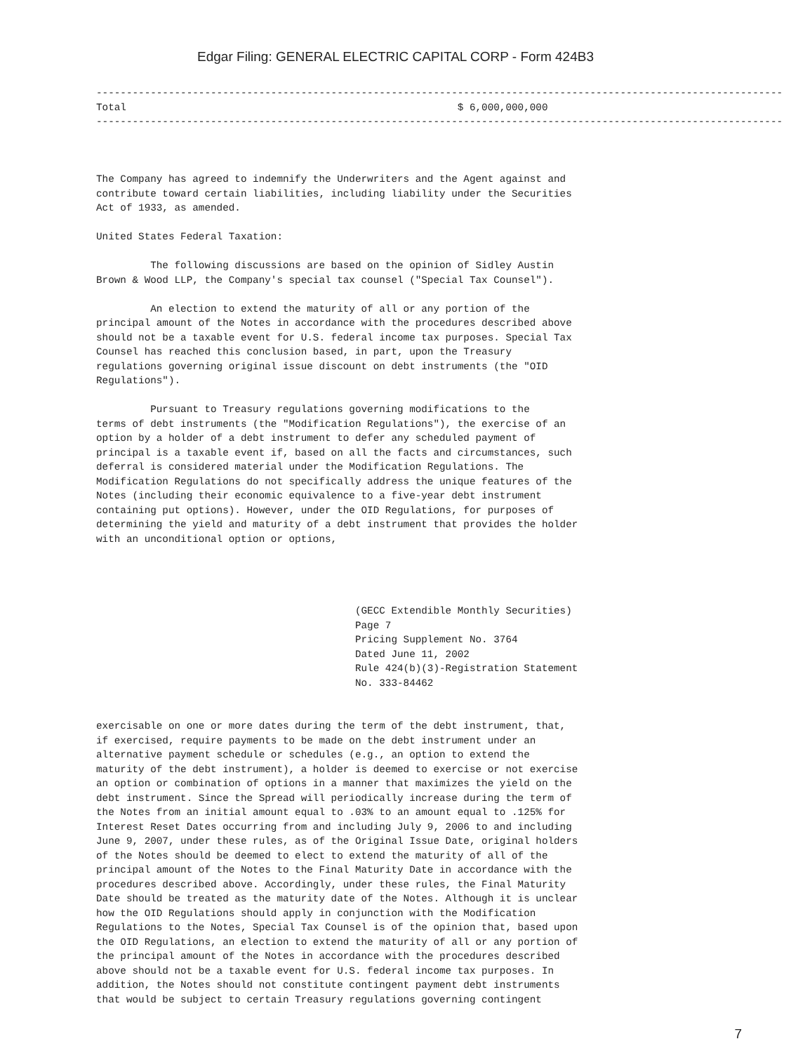Edgar Filing: GENERAL ELECTRIC CAPITAL CORP - Form 424B3
------------------------------------------------------------------------------------------------------------------
Total                                                       $ 6,000,000,000
------------------------------------------------------------------------------------------------------------------



The Company has agreed to indemnify the Underwriters and the Agent against and
contribute toward certain liabilities, including liability under the Securities
Act of 1933, as amended.

United States Federal Taxation:

         The following discussions are based on the opinion of Sidley Austin
Brown & Wood LLP, the Company's special tax counsel ("Special Tax Counsel").

         An election to extend the maturity of all or any portion of the
principal amount of the Notes in accordance with the procedures described above
should not be a taxable event for U.S. federal income tax purposes. Special Tax
Counsel has reached this conclusion based, in part, upon the Treasury
regulations governing original issue discount on debt instruments (the "OID
Regulations").

         Pursuant to Treasury regulations governing modifications to the
terms of debt instruments (the "Modification Regulations"), the exercise of an
option by a holder of a debt instrument to defer any scheduled payment of
principal is a taxable event if, based on all the facts and circumstances, such
deferral is considered material under the Modification Regulations. The
Modification Regulations do not specifically address the unique features of the
Notes (including their economic equivalence to a five-year debt instrument
containing put options). However, under the OID Regulations, for purposes of
determining the yield and maturity of a debt instrument that provides the holder
with an unconditional option or options,




                                           (GECC Extendible Monthly Securities)
                                           Page 7
                                           Pricing Supplement No. 3764
                                           Dated June 11, 2002
                                           Rule 424(b)(3)-Registration Statement
                                           No. 333-84462


exercisable on one or more dates during the term of the debt instrument, that,
if exercised, require payments to be made on the debt instrument under an
alternative payment schedule or schedules (e.g., an option to extend the
maturity of the debt instrument), a holder is deemed to exercise or not exercise
an option or combination of options in a manner that maximizes the yield on the
debt instrument. Since the Spread will periodically increase during the term of
the Notes from an initial amount equal to .03% to an amount equal to .125% for
Interest Reset Dates occurring from and including July 9, 2006 to and including
June 9, 2007, under these rules, as of the Original Issue Date, original holders
of the Notes should be deemed to elect to extend the maturity of all of the
principal amount of the Notes to the Final Maturity Date in accordance with the
procedures described above. Accordingly, under these rules, the Final Maturity
Date should be treated as the maturity date of the Notes. Although it is unclear
how the OID Regulations should apply in conjunction with the Modification
Regulations to the Notes, Special Tax Counsel is of the opinion that, based upon
the OID Regulations, an election to extend the maturity of all or any portion of
the principal amount of the Notes in accordance with the procedures described
above should not be a taxable event for U.S. federal income tax purposes. In
addition, the Notes should not constitute contingent payment debt instruments
that would be subject to certain Treasury regulations governing contingent
7